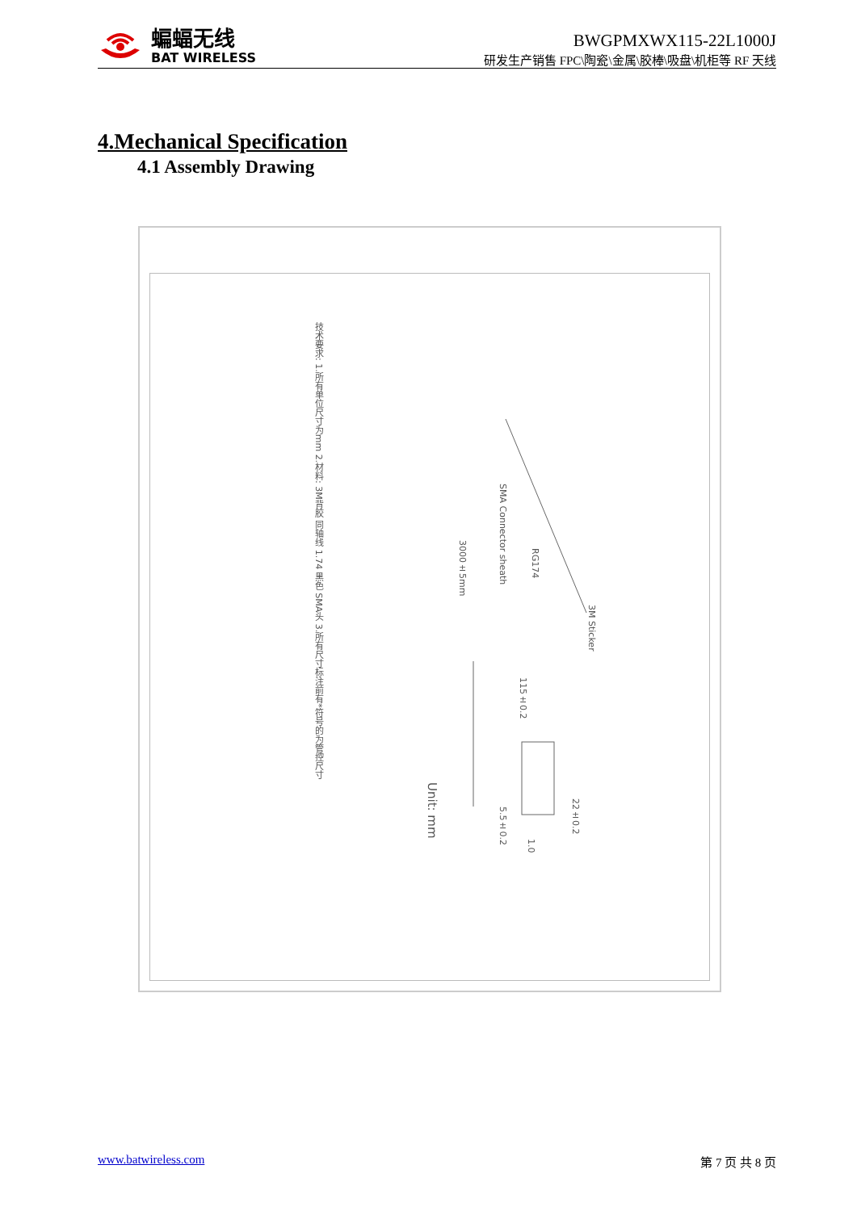蝙蝠无线
BAT WIRELESS
BWGPMXWX115-22L1000J
研发生产销售 FPC\陶瓷\金属\胶棒\吸盘\机柜等 RF 天线
4.Mechanical Specification
4.1 Assembly Drawing
技术要求: 1.所有单位尺寸为mm 2.材料: 3M背胶 同轴线 1.74 黑色 SMA头 3.所有尺寸标注前有*符号的为管控尺寸
SMA Connector sheath
3000±5mm
RG174
3M Sticker
115±0.2
22±0.2
5.5±0.2
1.0
Unit: mm
www.batwireless.com 第 7 页 共 8 页